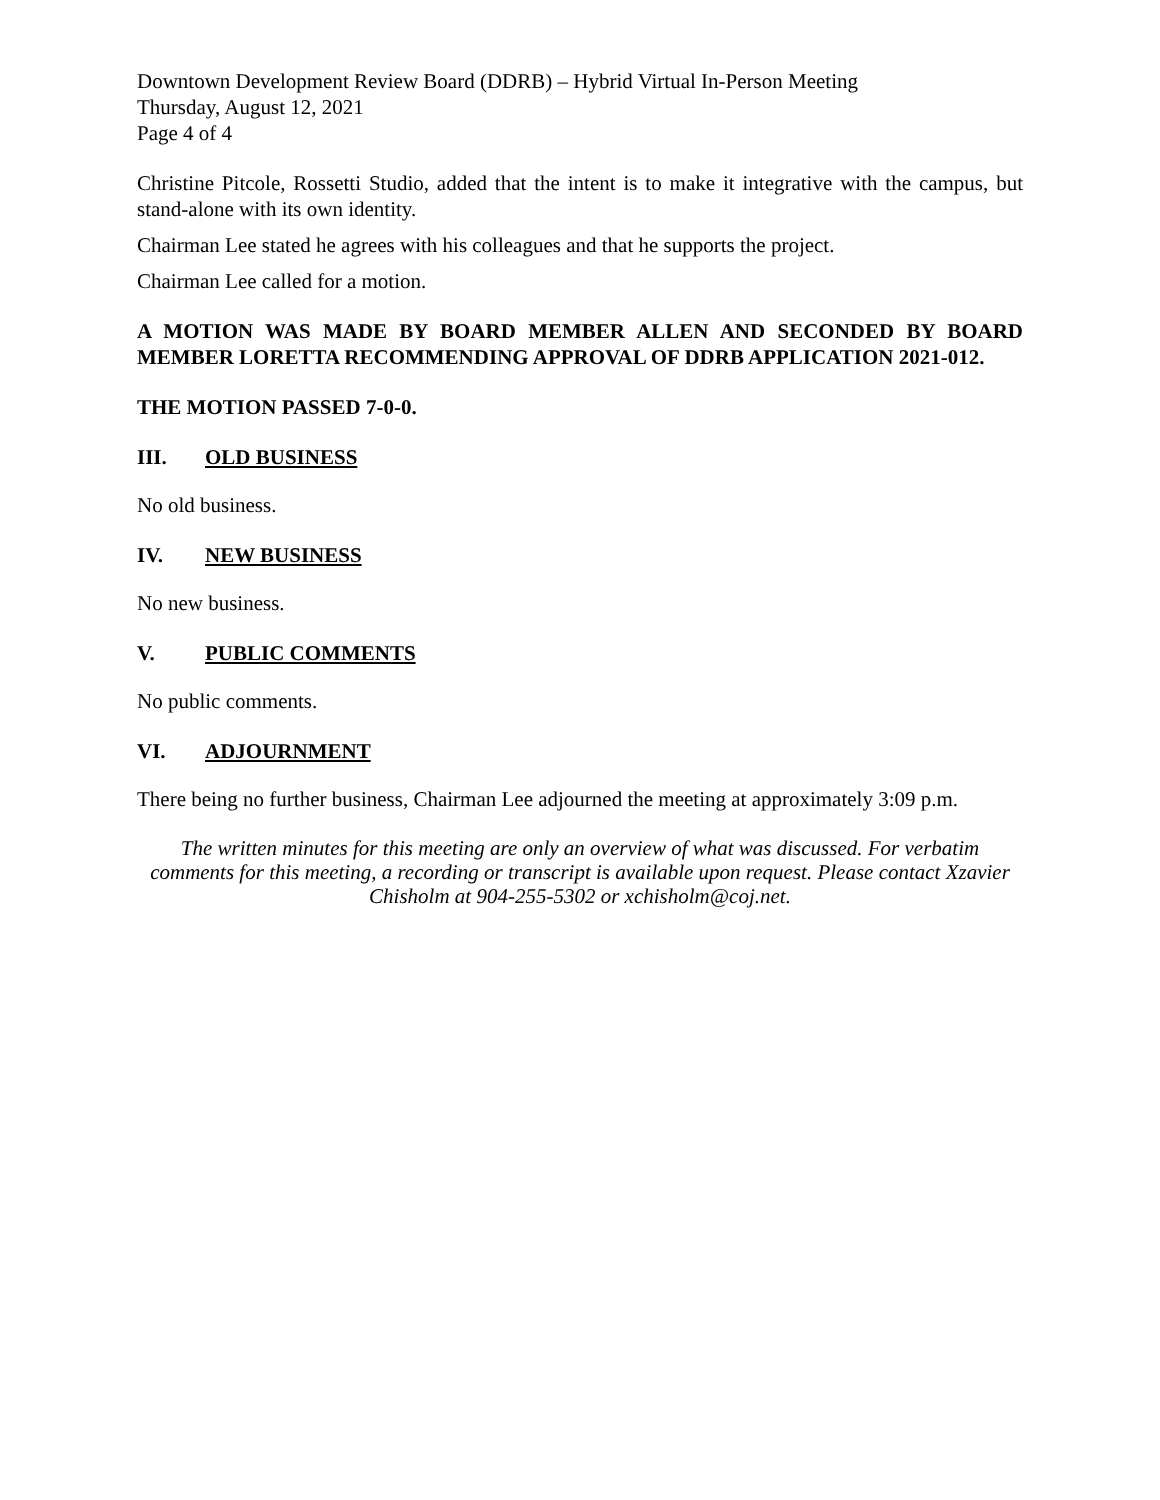Downtown Development Review Board (DDRB) – Hybrid Virtual In-Person Meeting
Thursday, August 12, 2021
Page 4 of 4
Christine Pitcole, Rossetti Studio, added that the intent is to make it integrative with the campus, but stand-alone with its own identity.
Chairman Lee stated he agrees with his colleagues and that he supports the project.
Chairman Lee called for a motion.
A MOTION WAS MADE BY BOARD MEMBER ALLEN AND SECONDED BY BOARD MEMBER LORETTA RECOMMENDING APPROVAL OF DDRB APPLICATION 2021-012.
THE MOTION PASSED 7-0-0.
III. OLD BUSINESS
No old business.
IV. NEW BUSINESS
No new business.
V. PUBLIC COMMENTS
No public comments.
VI. ADJOURNMENT
There being no further business, Chairman Lee adjourned the meeting at approximately 3:09 p.m.
The written minutes for this meeting are only an overview of what was discussed. For verbatim comments for this meeting, a recording or transcript is available upon request. Please contact Xzavier Chisholm at 904-255-5302 or xchisholm@coj.net.